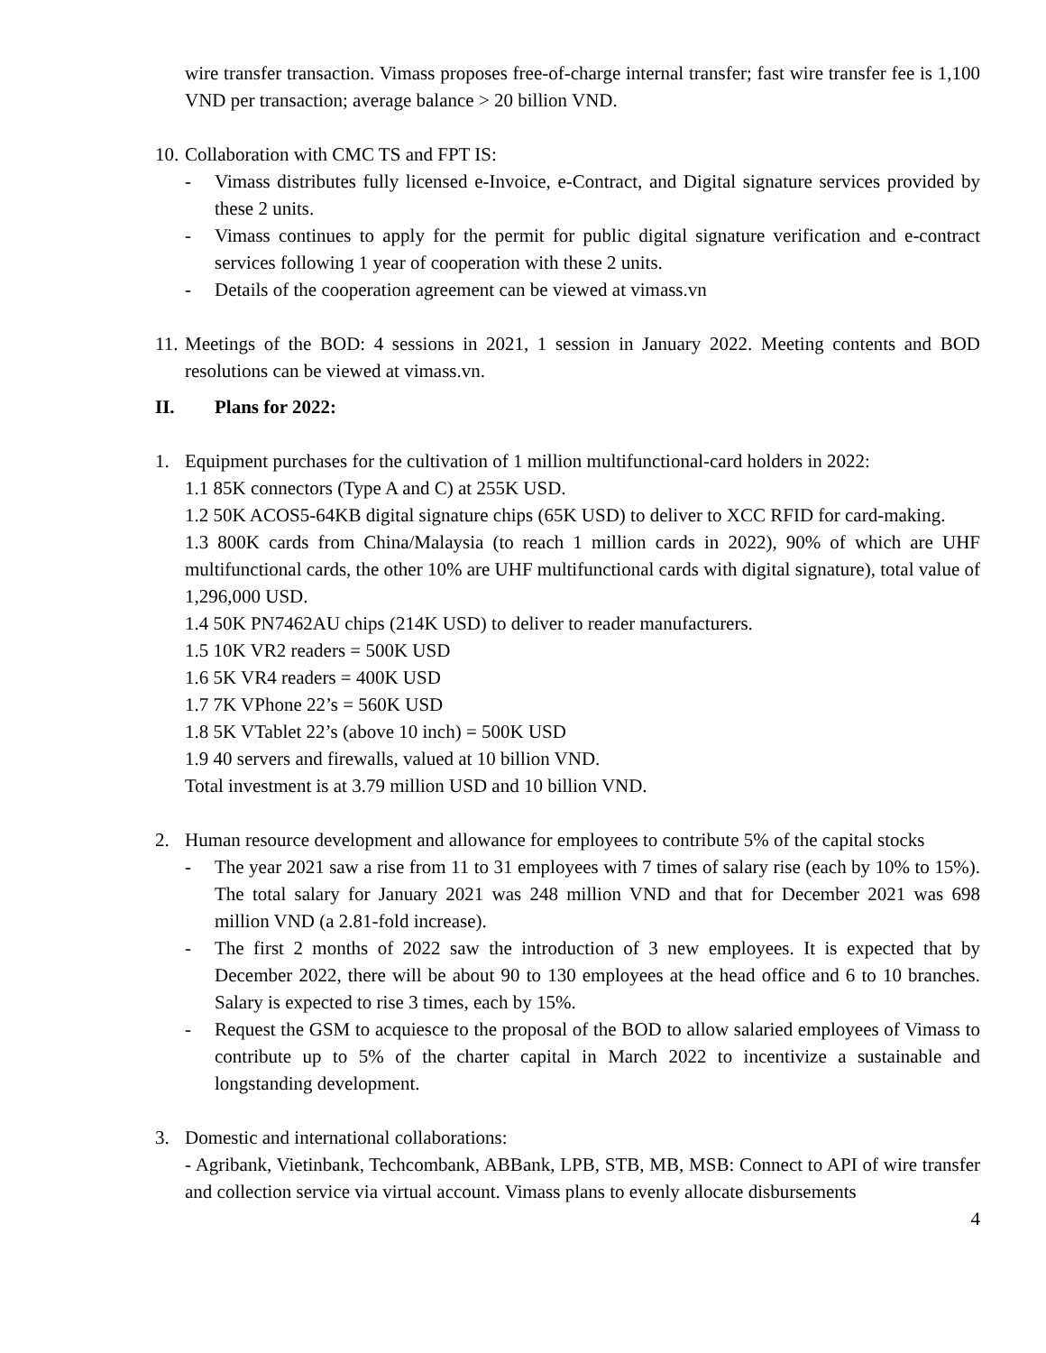wire transfer transaction. Vimass proposes free-of-charge internal transfer; fast wire transfer fee is 1,100 VND per transaction; average balance > 20 billion VND.
10. Collaboration with CMC TS and FPT IS:
- Vimass distributes fully licensed e-Invoice, e-Contract, and Digital signature services provided by these 2 units.
- Vimass continues to apply for the permit for public digital signature verification and e-contract services following 1 year of cooperation with these 2 units.
- Details of the cooperation agreement can be viewed at vimass.vn
11. Meetings of the BOD: 4 sessions in 2021, 1 session in January 2022. Meeting contents and BOD resolutions can be viewed at vimass.vn.
II. Plans for 2022:
1. Equipment purchases for the cultivation of 1 million multifunctional-card holders in 2022:
1.1 85K connectors (Type A and C) at 255K USD.
1.2 50K ACOS5-64KB digital signature chips (65K USD) to deliver to XCC RFID for card-making.
1.3 800K cards from China/Malaysia (to reach 1 million cards in 2022), 90% of which are UHF multifunctional cards, the other 10% are UHF multifunctional cards with digital signature), total value of 1,296,000 USD.
1.4 50K PN7462AU chips (214K USD) to deliver to reader manufacturers.
1.5 10K VR2 readers = 500K USD
1.6 5K VR4 readers = 400K USD
1.7 7K VPhone 22’s = 560K USD
1.8 5K VTablet 22’s (above 10 inch) = 500K USD
1.9 40 servers and firewalls, valued at 10 billion VND.
Total investment is at 3.79 million USD and 10 billion VND.
2. Human resource development and allowance for employees to contribute 5% of the capital stocks
- The year 2021 saw a rise from 11 to 31 employees with 7 times of salary rise (each by 10% to 15%). The total salary for January 2021 was 248 million VND and that for December 2021 was 698 million VND (a 2.81-fold increase).
- The first 2 months of 2022 saw the introduction of 3 new employees. It is expected that by December 2022, there will be about 90 to 130 employees at the head office and 6 to 10 branches. Salary is expected to rise 3 times, each by 15%.
- Request the GSM to acquiesce to the proposal of the BOD to allow salaried employees of Vimass to contribute up to 5% of the charter capital in March 2022 to incentivize a sustainable and longstanding development.
3. Domestic and international collaborations:
- Agribank, Vietinbank, Techcombank, ABBank, LPB, STB, MB, MSB: Connect to API of wire transfer and collection service via virtual account. Vimass plans to evenly allocate disbursements
4